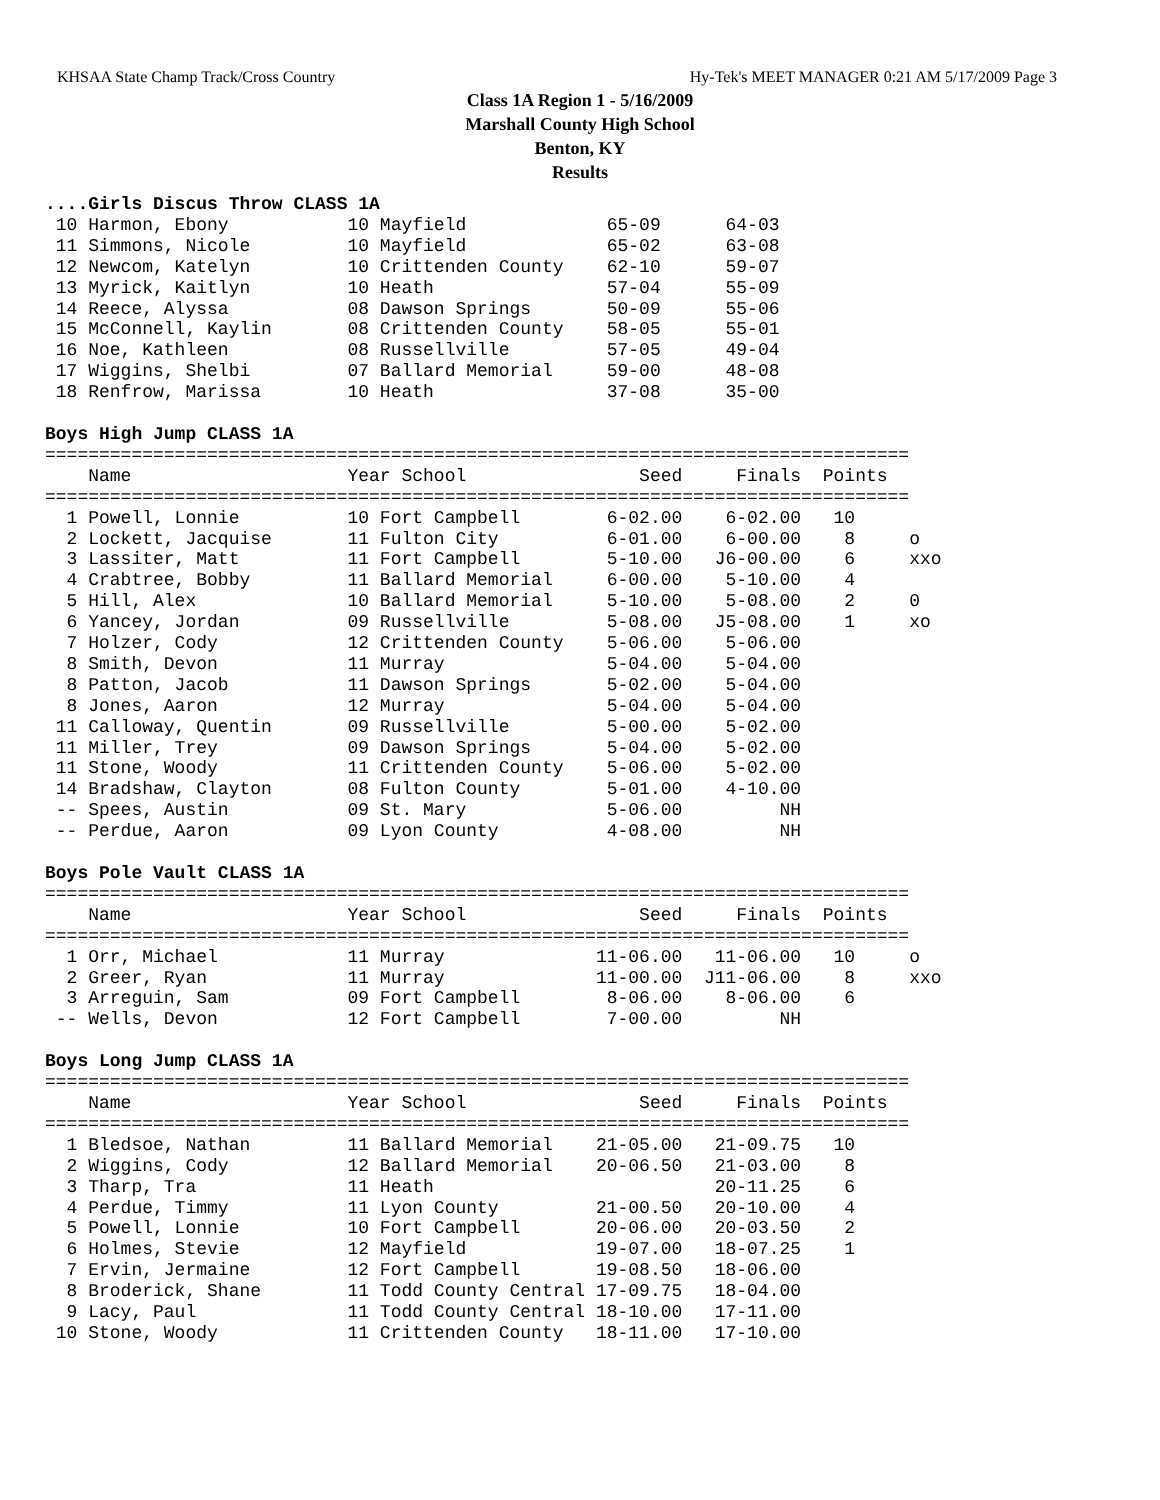KHSAA State Champ Track/Cross Country Hy-Tek's MEET MANAGER 0:21 AM 5/17/2009 Page 3
Class 1A Region 1 - 5/16/2009
Marshall County High School
Benton, KY
Results
....Girls Discus Throw CLASS 1A
 10 Harmon, Ebony           10 Mayfield             65-09      64-03
 11 Simmons, Nicole         10 Mayfield             65-02      63-08
 12 Newcom, Katelyn         10 Crittenden County    62-10      59-07
 13 Myrick, Kaitlyn         10 Heath                57-04      55-09
 14 Reece, Alyssa           08 Dawson Springs       50-09      55-06
 15 McConnell, Kaylin       08 Crittenden County    58-05      55-01
 16 Noe, Kathleen           08 Russellville         57-05      49-04
 17 Wiggins, Shelbi         07 Ballard Memorial     59-00      48-08
 18 Renfrow, Marissa        10 Heath                37-08      35-00
 
Boys High Jump CLASS 1A
================================================================================
    Name                    Year School                Seed     Finals  Points
================================================================================
  1 Powell, Lonnie          10 Fort Campbell        6-02.00    6-02.00   10
  2 Lockett, Jacquise       11 Fulton City          6-01.00    6-00.00    8     o
  3 Lassiter, Matt          11 Fort Campbell        5-10.00   J6-00.00    6     xxo
  4 Crabtree, Bobby         11 Ballard Memorial     6-00.00    5-10.00    4
  5 Hill, Alex              10 Ballard Memorial     5-10.00    5-08.00    2     0
  6 Yancey, Jordan          09 Russellville         5-08.00   J5-08.00    1     xo
  7 Holzer, Cody            12 Crittenden County    5-06.00    5-06.00
  8 Smith, Devon            11 Murray               5-04.00    5-04.00
  8 Patton, Jacob           11 Dawson Springs       5-02.00    5-04.00
  8 Jones, Aaron            12 Murray               5-04.00    5-04.00
 11 Calloway, Quentin       09 Russellville         5-00.00    5-02.00
 11 Miller, Trey            09 Dawson Springs       5-04.00    5-02.00
 11 Stone, Woody            11 Crittenden County    5-06.00    5-02.00
 14 Bradshaw, Clayton       08 Fulton County        5-01.00    4-10.00
 -- Spees, Austin           09 St. Mary             5-06.00         NH
 -- Perdue, Aaron           09 Lyon County          4-08.00         NH
 
Boys Pole Vault CLASS 1A
================================================================================
    Name                    Year School                Seed     Finals  Points
================================================================================
  1 Orr, Michael            11 Murray              11-06.00   11-06.00   10     o
  2 Greer, Ryan             11 Murray              11-00.00  J11-06.00    8     xxo
  3 Arreguin, Sam           09 Fort Campbell        8-06.00    8-06.00    6
 -- Wells, Devon            12 Fort Campbell        7-00.00         NH
 
Boys Long Jump CLASS 1A
================================================================================
    Name                    Year School                Seed     Finals  Points
================================================================================
  1 Bledsoe, Nathan         11 Ballard Memorial    21-05.00   21-09.75   10
  2 Wiggins, Cody           12 Ballard Memorial    20-06.50   21-03.00    8
  3 Tharp, Tra              11 Heath                          20-11.25    6
  4 Perdue, Timmy           11 Lyon County         21-00.50   20-10.00    4
  5 Powell, Lonnie          10 Fort Campbell       20-06.00   20-03.50    2
  6 Holmes, Stevie          12 Mayfield            19-07.00   18-07.25    1
  7 Ervin, Jermaine         12 Fort Campbell       19-08.50   18-06.00
  8 Broderick, Shane        11 Todd County Central 17-09.75   18-04.00
  9 Lacy, Paul              11 Todd County Central 18-10.00   17-11.00
 10 Stone, Woody            11 Crittenden County   18-11.00   17-10.00